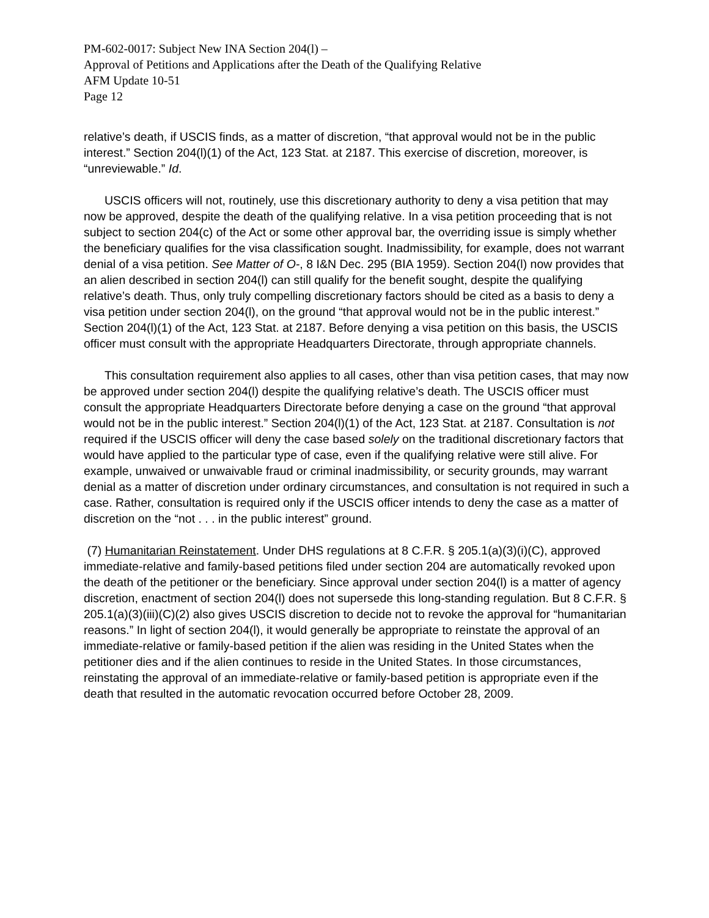PM-602-0017: Subject New INA Section 204(l) –
Approval of Petitions and Applications after the Death of the Qualifying Relative
AFM Update 10-51
Page 12
relative’s death, if USCIS finds, as a matter of discretion, “that approval would not be in the public interest.” Section 204(l)(1) of the Act, 123 Stat. at 2187. This exercise of discretion, moreover, is “unreviewable.” Id.
USCIS officers will not, routinely, use this discretionary authority to deny a visa petition that may now be approved, despite the death of the qualifying relative. In a visa petition proceeding that is not subject to section 204(c) of the Act or some other approval bar, the overriding issue is simply whether the beneficiary qualifies for the visa classification sought. Inadmissibility, for example, does not warrant denial of a visa petition. See Matter of O-, 8 I&N Dec. 295 (BIA 1959). Section 204(l) now provides that an alien described in section 204(l) can still qualify for the benefit sought, despite the qualifying relative’s death. Thus, only truly compelling discretionary factors should be cited as a basis to deny a visa petition under section 204(l), on the ground “that approval would not be in the public interest.” Section 204(l)(1) of the Act, 123 Stat. at 2187. Before denying a visa petition on this basis, the USCIS officer must consult with the appropriate Headquarters Directorate, through appropriate channels.
This consultation requirement also applies to all cases, other than visa petition cases, that may now be approved under section 204(l) despite the qualifying relative’s death. The USCIS officer must consult the appropriate Headquarters Directorate before denying a case on the ground “that approval would not be in the public interest.” Section 204(l)(1) of the Act, 123 Stat. at 2187. Consultation is not required if the USCIS officer will deny the case based solely on the traditional discretionary factors that would have applied to the particular type of case, even if the qualifying relative were still alive. For example, unwaived or unwaivable fraud or criminal inadmissibility, or security grounds, may warrant denial as a matter of discretion under ordinary circumstances, and consultation is not required in such a case. Rather, consultation is required only if the USCIS officer intends to deny the case as a matter of discretion on the “not . . . in the public interest” ground.
(7) Humanitarian Reinstatement. Under DHS regulations at 8 C.F.R. § 205.1(a)(3)(i)(C), approved immediate-relative and family-based petitions filed under section 204 are automatically revoked upon the death of the petitioner or the beneficiary. Since approval under section 204(l) is a matter of agency discretion, enactment of section 204(l) does not supersede this long-standing regulation. But 8 C.F.R. § 205.1(a)(3)(iii)(C)(2) also gives USCIS discretion to decide not to revoke the approval for “humanitarian reasons.” In light of section 204(l), it would generally be appropriate to reinstate the approval of an immediate-relative or family-based petition if the alien was residing in the United States when the petitioner dies and if the alien continues to reside in the United States. In those circumstances, reinstating the approval of an immediate-relative or family-based petition is appropriate even if the death that resulted in the automatic revocation occurred before October 28, 2009.